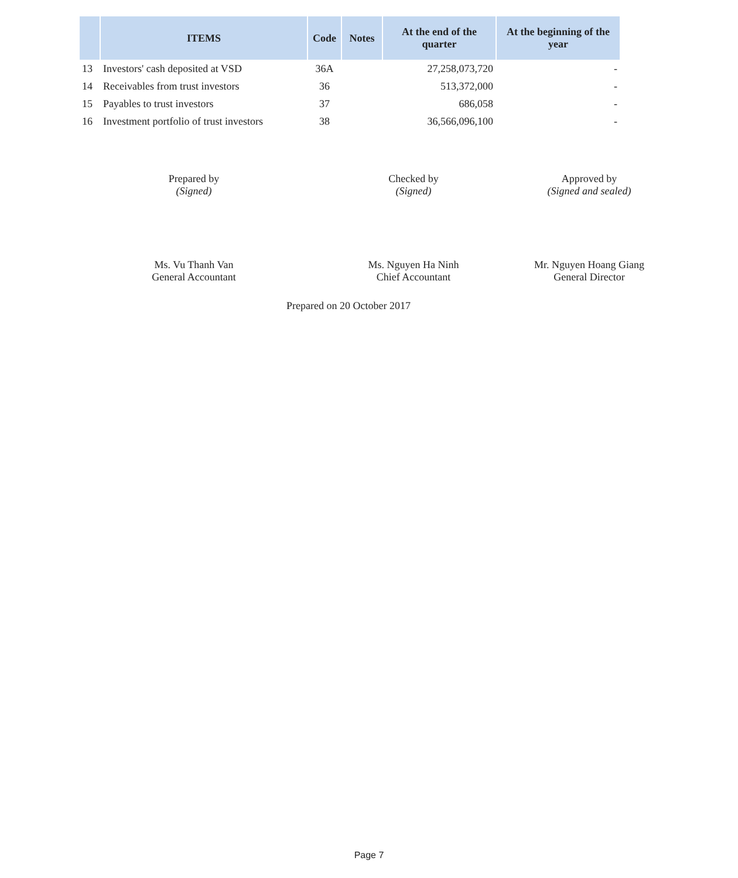| | ITEMS | Code | Notes | At the end of the quarter | At the beginning of the year |
| --- | --- | --- | --- | --- | --- |
| 13 | Investors' cash deposited at VSD | 36A | | 27,258,073,720 | - |
| 14 | Receivables from trust investors | 36 | | 513,372,000 | - |
| 15 | Payables to trust investors | 37 | | 686,058 | - |
| 16 | Investment portfolio of trust investors | 38 | | 36,566,096,100 | - |
Prepared by
(Signed)
Checked by
(Signed)
Approved by
(Signed and sealed)
Ms. Vu Thanh Van
General Accountant
Ms. Nguyen Ha Ninh
Chief Accountant
Mr. Nguyen Hoang Giang
General Director
Prepared on 20 October 2017
Page 7